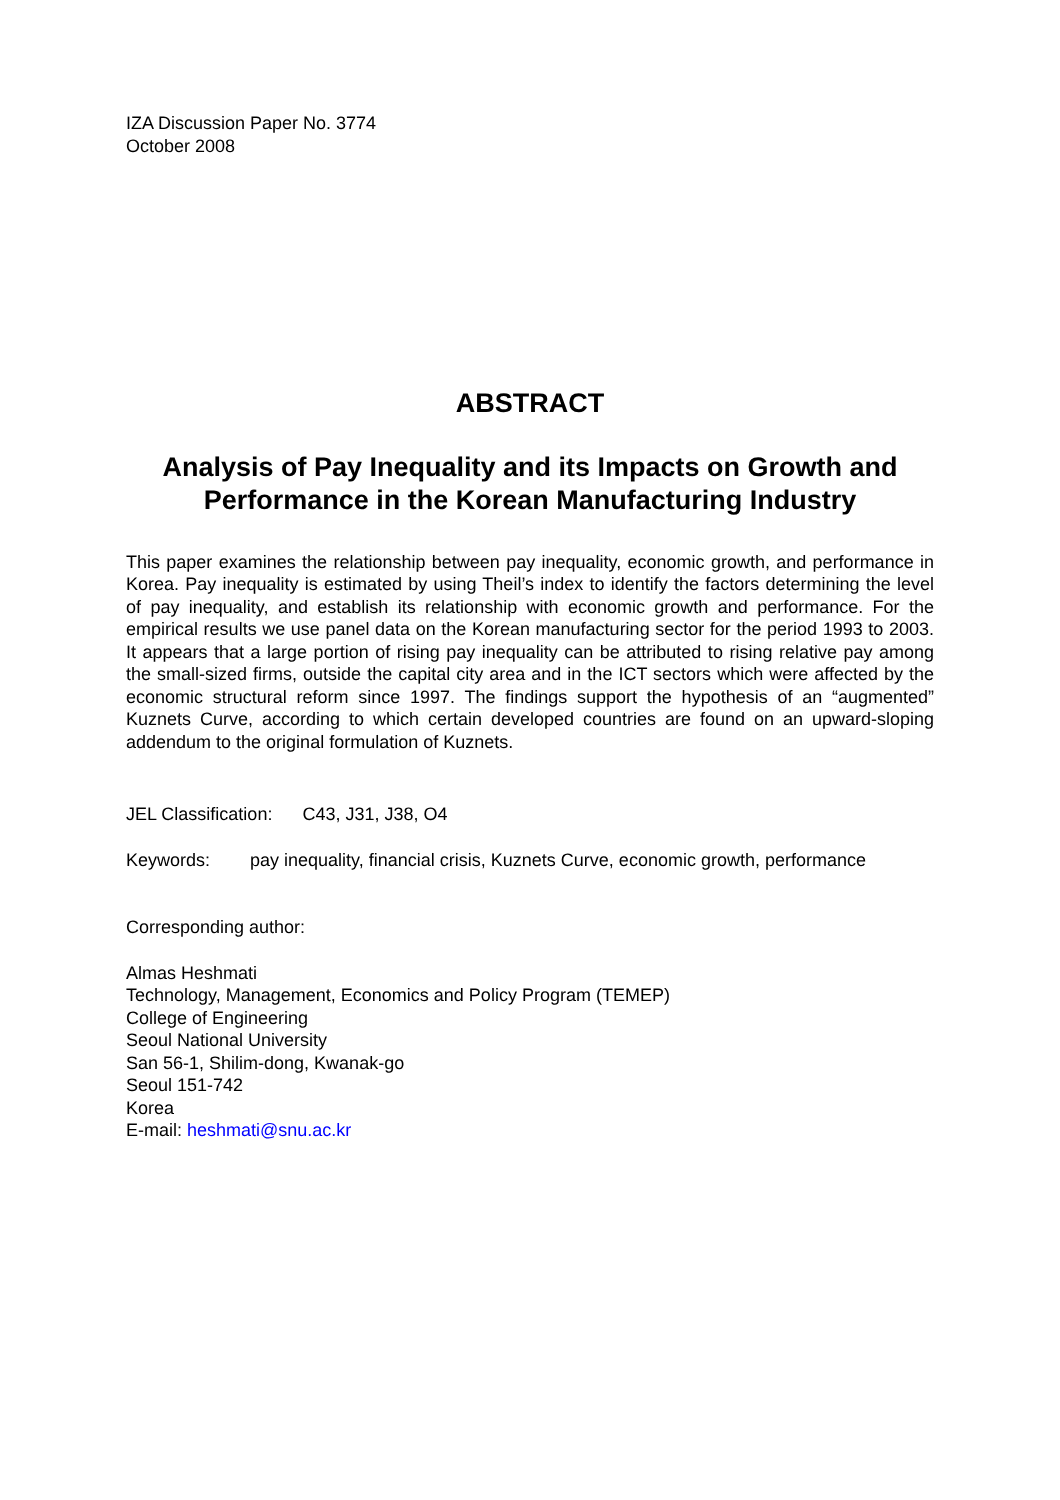IZA Discussion Paper No. 3774
October 2008
ABSTRACT
Analysis of Pay Inequality and its Impacts on Growth and Performance in the Korean Manufacturing Industry
This paper examines the relationship between pay inequality, economic growth, and performance in Korea. Pay inequality is estimated by using Theil’s index to identify the factors determining the level of pay inequality, and establish its relationship with economic growth and performance. For the empirical results we use panel data on the Korean manufacturing sector for the period 1993 to 2003. It appears that a large portion of rising pay inequality can be attributed to rising relative pay among the small-sized firms, outside the capital city area and in the ICT sectors which were affected by the economic structural reform since 1997. The findings support the hypothesis of an “augmented” Kuznets Curve, according to which certain developed countries are found on an upward-sloping addendum to the original formulation of Kuznets.
JEL Classification: C43, J31, J38, O4
Keywords: pay inequality, financial crisis, Kuznets Curve, economic growth, performance
Corresponding author:
Almas Heshmati
Technology, Management, Economics and Policy Program (TEMEP)
College of Engineering
Seoul National University
San 56-1, Shilim-dong, Kwanak-go
Seoul 151-742
Korea
E-mail: heshmati@snu.ac.kr